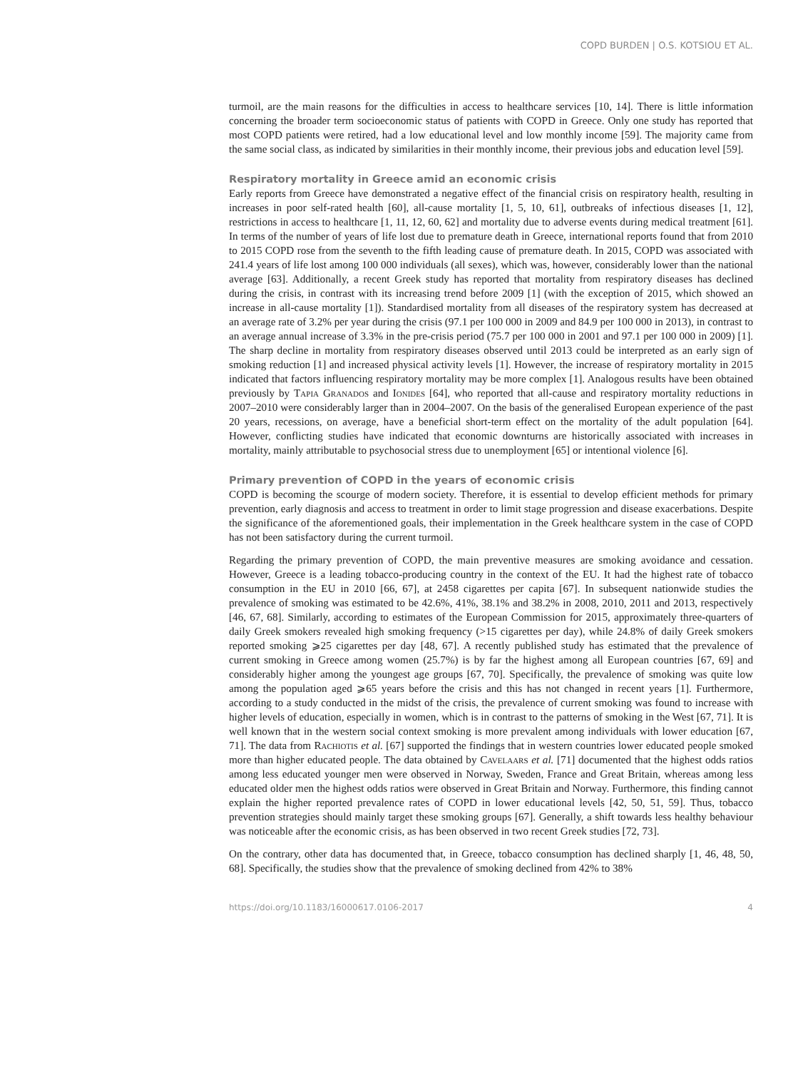COPD BURDEN | O.S. KOTSIOU ET AL.
turmoil, are the main reasons for the difficulties in access to healthcare services [10, 14]. There is little information concerning the broader term socioeconomic status of patients with COPD in Greece. Only one study has reported that most COPD patients were retired, had a low educational level and low monthly income [59]. The majority came from the same social class, as indicated by similarities in their monthly income, their previous jobs and education level [59].
Respiratory mortality in Greece amid an economic crisis
Early reports from Greece have demonstrated a negative effect of the financial crisis on respiratory health, resulting in increases in poor self-rated health [60], all-cause mortality [1, 5, 10, 61], outbreaks of infectious diseases [1, 12], restrictions in access to healthcare [1, 11, 12, 60, 62] and mortality due to adverse events during medical treatment [61]. In terms of the number of years of life lost due to premature death in Greece, international reports found that from 2010 to 2015 COPD rose from the seventh to the fifth leading cause of premature death. In 2015, COPD was associated with 241.4 years of life lost among 100 000 individuals (all sexes), which was, however, considerably lower than the national average [63]. Additionally, a recent Greek study has reported that mortality from respiratory diseases has declined during the crisis, in contrast with its increasing trend before 2009 [1] (with the exception of 2015, which showed an increase in all-cause mortality [1]). Standardised mortality from all diseases of the respiratory system has decreased at an average rate of 3.2% per year during the crisis (97.1 per 100 000 in 2009 and 84.9 per 100 000 in 2013), in contrast to an average annual increase of 3.3% in the pre-crisis period (75.7 per 100 000 in 2001 and 97.1 per 100 000 in 2009) [1]. The sharp decline in mortality from respiratory diseases observed until 2013 could be interpreted as an early sign of smoking reduction [1] and increased physical activity levels [1]. However, the increase of respiratory mortality in 2015 indicated that factors influencing respiratory mortality may be more complex [1]. Analogous results have been obtained previously by Tapia Granados and Ionides [64], who reported that all-cause and respiratory mortality reductions in 2007–2010 were considerably larger than in 2004–2007. On the basis of the generalised European experience of the past 20 years, recessions, on average, have a beneficial short-term effect on the mortality of the adult population [64]. However, conflicting studies have indicated that economic downturns are historically associated with increases in mortality, mainly attributable to psychosocial stress due to unemployment [65] or intentional violence [6].
Primary prevention of COPD in the years of economic crisis
COPD is becoming the scourge of modern society. Therefore, it is essential to develop efficient methods for primary prevention, early diagnosis and access to treatment in order to limit stage progression and disease exacerbations. Despite the significance of the aforementioned goals, their implementation in the Greek healthcare system in the case of COPD has not been satisfactory during the current turmoil.
Regarding the primary prevention of COPD, the main preventive measures are smoking avoidance and cessation. However, Greece is a leading tobacco-producing country in the context of the EU. It had the highest rate of tobacco consumption in the EU in 2010 [66, 67], at 2458 cigarettes per capita [67]. In subsequent nationwide studies the prevalence of smoking was estimated to be 42.6%, 41%, 38.1% and 38.2% in 2008, 2010, 2011 and 2013, respectively [46, 67, 68]. Similarly, according to estimates of the European Commission for 2015, approximately three-quarters of daily Greek smokers revealed high smoking frequency (>15 cigarettes per day), while 24.8% of daily Greek smokers reported smoking ⩾25 cigarettes per day [48, 67]. A recently published study has estimated that the prevalence of current smoking in Greece among women (25.7%) is by far the highest among all European countries [67, 69] and considerably higher among the youngest age groups [67, 70]. Specifically, the prevalence of smoking was quite low among the population aged ⩾65 years before the crisis and this has not changed in recent years [1]. Furthermore, according to a study conducted in the midst of the crisis, the prevalence of current smoking was found to increase with higher levels of education, especially in women, which is in contrast to the patterns of smoking in the West [67, 71]. It is well known that in the western social context smoking is more prevalent among individuals with lower education [67, 71]. The data from Rachiotis et al. [67] supported the findings that in western countries lower educated people smoked more than higher educated people. The data obtained by Cavelaars et al. [71] documented that the highest odds ratios among less educated younger men were observed in Norway, Sweden, France and Great Britain, whereas among less educated older men the highest odds ratios were observed in Great Britain and Norway. Furthermore, this finding cannot explain the higher reported prevalence rates of COPD in lower educational levels [42, 50, 51, 59]. Thus, tobacco prevention strategies should mainly target these smoking groups [67]. Generally, a shift towards less healthy behaviour was noticeable after the economic crisis, as has been observed in two recent Greek studies [72, 73].
On the contrary, other data has documented that, in Greece, tobacco consumption has declined sharply [1, 46, 48, 50, 68]. Specifically, the studies show that the prevalence of smoking declined from 42% to 38%
https://doi.org/10.1183/16000617.0106-2017 4